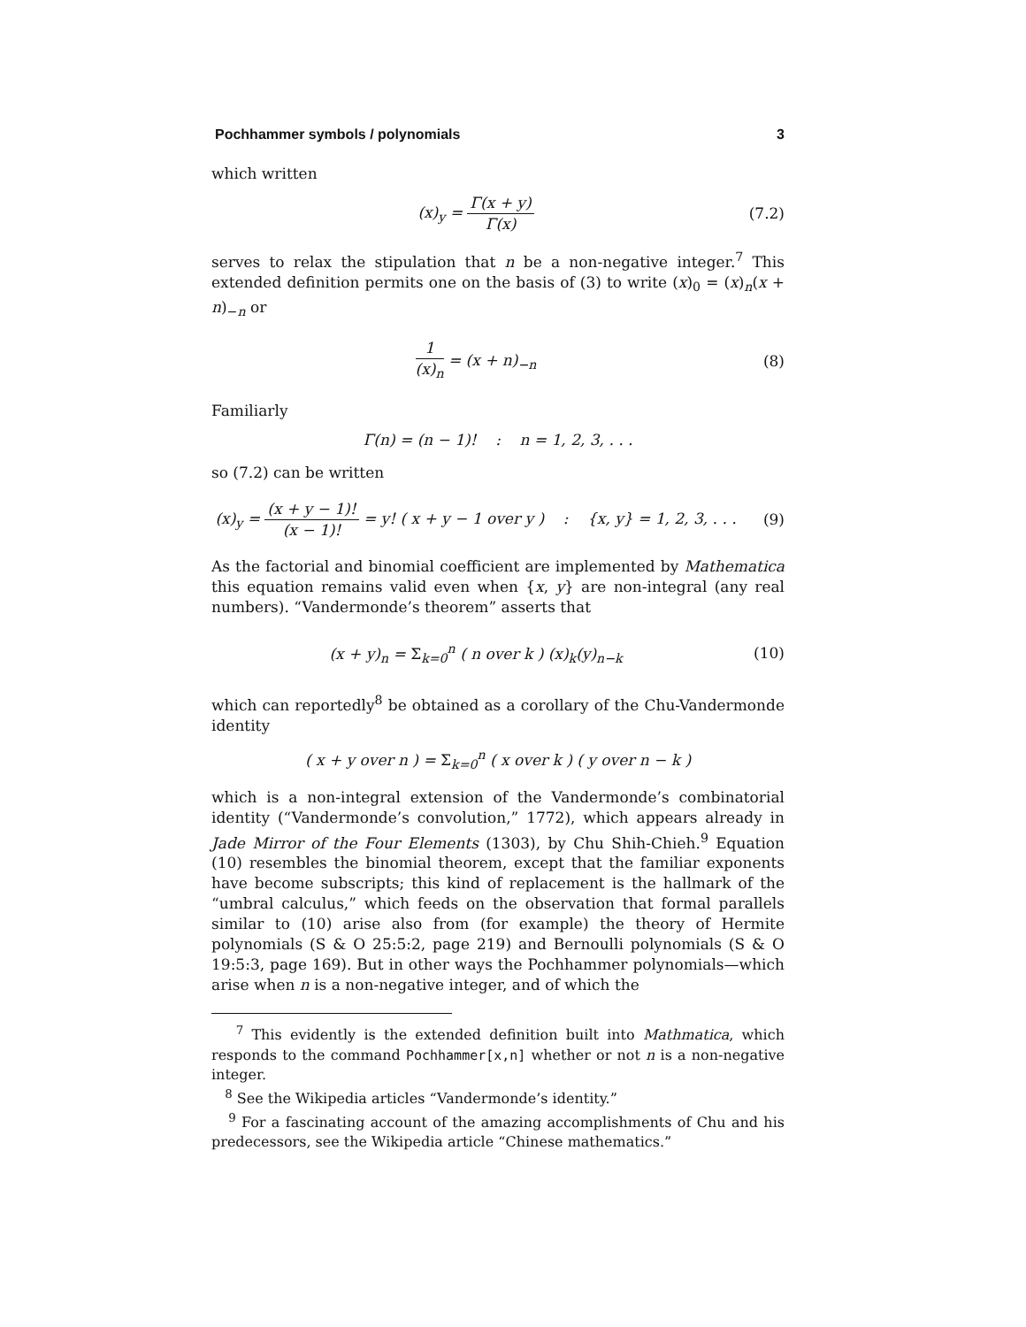Pochhammer symbols / polynomials 3
which written
(x)<sub>y</sub> = Γ(x + y) Γ(x)
(7.2)
serves to relax the stipulation that n be a non-negative integer.<sup>7</sup> This extended definition permits one on the basis of (3) to write (x)<sub>0</sub> = (x)<sub>n</sub>(x + n)<sub>−n</sub> or
1 (x)<sub>n</sub> = (x + n)<sub>−n</sub> (8)
Familiarly
Γ(n) = (n − 1)! : n = 1, 2, 3, . . .
so (7.2) can be written
(x)<sub>y</sub> = (x + y − 1)! (x − 1)! = y! ( x + y − 1 over y ) : {x, y} = 1, 2, 3, . . .
(9)
As the factorial and binomial coefficient are implemented by Mathematica this equation remains valid even when {x, y} are non-integral (any real numbers). “Vandermonde’s theorem” asserts that
(x + y)<sub>n</sub> = Σ<sub>k=0</sub><sup>n</sup> ( n over k ) (x)<sub>k</sub>(y)<sub>n−k</sub>
(10)
which can reportedly<sup>8</sup> be obtained as a corollary of the Chu-Vandermonde identity
( x + y over n ) = Σ<sub>k=0</sub><sup>n</sup> ( x over k ) ( y over n − k )
which is a non-integral extension of the Vandermonde’s combinatorial identity (“Vandermonde’s convolution,” 1772), which appears already in Jade Mirror of the Four Elements (1303), by Chu Shih-Chieh.<sup>9</sup> Equation (10) resembles the binomial theorem, except that the familiar exponents have become subscripts; this kind of replacement is the hallmark of the “umbral calculus,” which feeds on the observation that formal parallels similar to (10) arise also from (for example) the theory of Hermite polynomials (S & O 25:5:2, page 219) and Bernoulli polynomials (S & O 19:5:3, page 169). But in other ways the Pochhammer polynomials—which arise when n is a non-negative integer, and of which the
<sup>7</sup> This evidently is the extended definition built into Mathmatica, which responds to the command Pochhammer[x,n] whether or not n is a non-negative integer.
<sup>8</sup> See the Wikipedia articles “Vandermonde’s identity.”
<sup>9</sup> For a fascinating account of the amazing accomplishments of Chu and his predecessors, see the Wikipedia article “Chinese mathematics.”